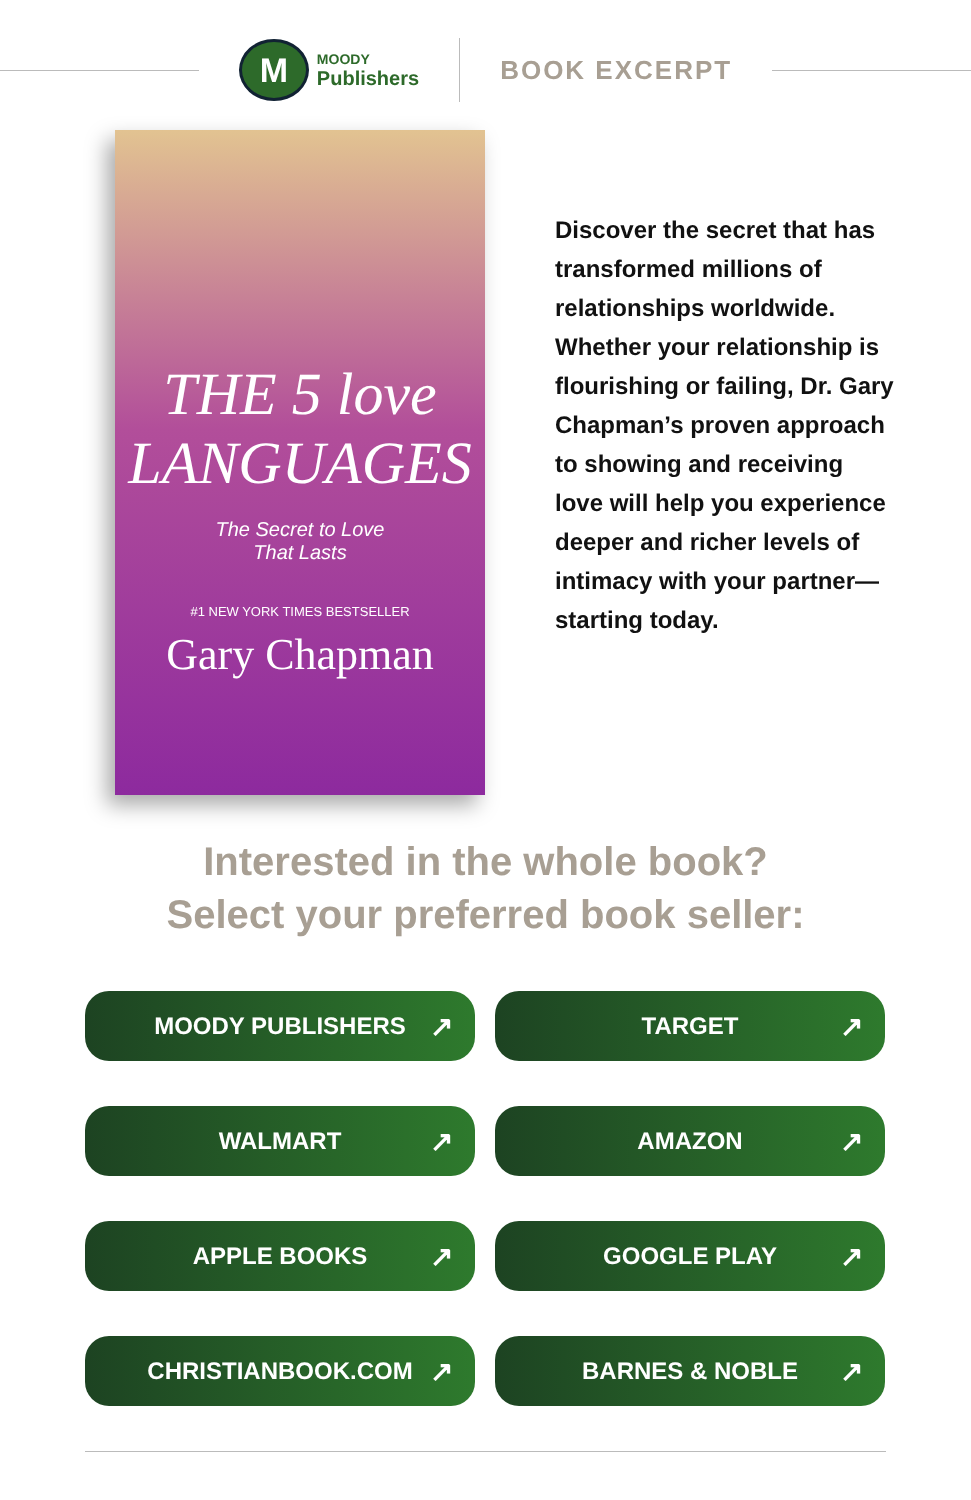M
MOODY
Publishers
BOOK EXCERPT
THE 5 love
LANGUAGES
The Secret to Love
That Lasts
#1 NEW YORK TIMES BESTSELLER
Gary Chapman
Discover the secret that has transformed millions of relationships worldwide. Whether your relationship is flourishing or failing, Dr. Gary Chapman’s proven approach to showing and receiving love will help you experience deeper and richer levels of intimacy with your partner—starting today.
Interested in the whole book?
Select your preferred book seller:
MOODY PUBLISHERS ↗
TARGET ↗
WALMART ↗
AMAZON ↗
APPLE BOOKS ↗
GOOGLE PLAY ↗
CHRISTIANBOOK.COM ↗
BARNES & NOBLE ↗